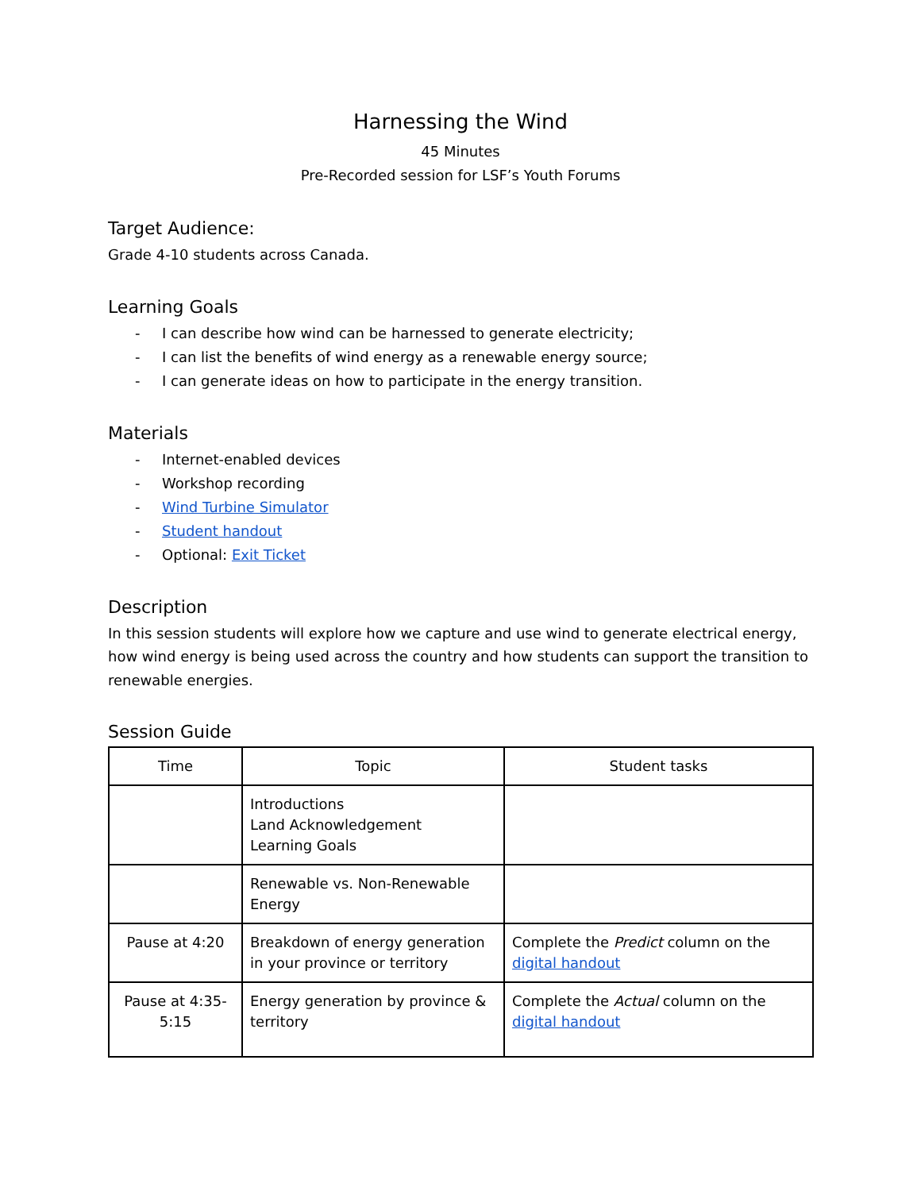Harnessing the Wind
45 Minutes
Pre-Recorded session for LSF’s Youth Forums
Target Audience:
Grade 4-10 students across Canada.
Learning Goals
- I can describe how wind can be harnessed to generate electricity;
- I can list the benefits of wind energy as a renewable energy source;
- I can generate ideas on how to participate in the energy transition.
Materials
- Internet-enabled devices
- Workshop recording
- Wind Turbine Simulator
- Student handout
- Optional: Exit Ticket
Description
In this session students will explore how we capture and use wind to generate electrical energy, how wind energy is being used across the country and how students can support the transition to renewable energies.
Session Guide
| Time | Topic | Student tasks |
| --- | --- | --- |
| | Introductions Land Acknowledgement Learning Goals | |
| | Renewable vs. Non-Renewable Energy | |
| Pause at 4:20 | Breakdown of energy generation in your province or territory | Complete the Predict column on the digital handout |
| Pause at 4:35-5:15 | Energy generation by province & territory | Complete the Actual column on the digital handout |